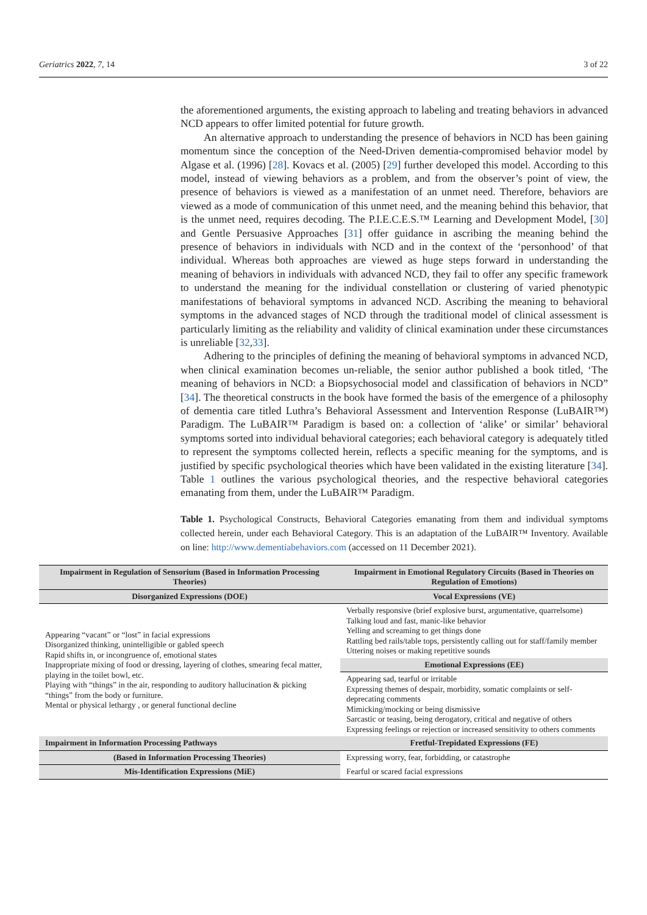Geriatrics 2022, 7, 14 3 of 22
the aforementioned arguments, the existing approach to labeling and treating behaviors in advanced NCD appears to offer limited potential for future growth.
An alternative approach to understanding the presence of behaviors in NCD has been gaining momentum since the conception of the Need-Driven dementia-compromised behavior model by Algase et al. (1996) [28]. Kovacs et al. (2005) [29] further developed this model. According to this model, instead of viewing behaviors as a problem, and from the observer’s point of view, the presence of behaviors is viewed as a manifestation of an unmet need. Therefore, behaviors are viewed as a mode of communication of this unmet need, and the meaning behind this behavior, that is the unmet need, requires decoding. The P.I.E.C.E.S.™ Learning and Development Model, [30] and Gentle Persuasive Approaches [31] offer guidance in ascribing the meaning behind the presence of behaviors in individuals with NCD and in the context of the ‘personhood’ of that individual. Whereas both approaches are viewed as huge steps forward in understanding the meaning of behaviors in individuals with advanced NCD, they fail to offer any specific framework to understand the meaning for the individual constellation or clustering of varied phenotypic manifestations of behavioral symptoms in advanced NCD. Ascribing the meaning to behavioral symptoms in the advanced stages of NCD through the traditional model of clinical assessment is particularly limiting as the reliability and validity of clinical examination under these circumstances is unreliable [32,33].
Adhering to the principles of defining the meaning of behavioral symptoms in advanced NCD, when clinical examination becomes un-reliable, the senior author published a book titled, ‘The meaning of behaviors in NCD: a Biopsychosocial model and classification of behaviors in NCD” [34]. The theoretical constructs in the book have formed the basis of the emergence of a philosophy of dementia care titled Luthra’s Behavioral Assessment and Intervention Response (LuBAIR™) Paradigm. The LuBAIR™ Paradigm is based on: a collection of ‘alike’ or similar’ behavioral symptoms sorted into individual behavioral categories; each behavioral category is adequately titled to represent the symptoms collected herein, reflects a specific meaning for the symptoms, and is justified by specific psychological theories which have been validated in the existing literature [34]. Table 1 outlines the various psychological theories, and the respective behavioral categories emanating from them, under the LuBAIR™ Paradigm.
Table 1. Psychological Constructs, Behavioral Categories emanating from them and individual symptoms collected herein, under each Behavioral Category. This is an adaptation of the LuBAIR™ Inventory. Available on line: http://www.dementiabehaviors.com (accessed on 11 December 2021).
| Impairment in Regulation of Sensorium (Based in Information Processing Theories) | Impairment in Emotional Regulatory Circuits (Based in Theories on Regulation of Emotions) |
| --- | --- |
| Disorganized Expressions (DOE) | Vocal Expressions (VE) |
| Appearing “vacant” or “lost” in facial expressions Disorganized thinking, unintelligible or gabled speech Rapid shifts in, or incongruence of, emotional states Inappropriate mixing of food or dressing, layering of clothes, smearing fecal matter, playing in the toilet bowl, etc. Playing with “things” in the air, responding to auditory hallucination & picking “things” from the body or furniture. Mental or physical lethargy , or general functional decline | Verbally responsive (brief explosive burst, argumentative, quarrelsome) Talking loud and fast, manic-like behavior Yelling and screaming to get things done Rattling bed rails/table tops, persistently calling out for staff/family member Uttering noises or making repetitive sounds |
| | Emotional Expressions (EE) |
| | Appearing sad, tearful or irritable Expressing themes of despair, morbidity, somatic complaints or self-deprecating comments Mimicking/mocking or being dismissive Sarcastic or teasing, being derogatory, critical and negative of others Expressing feelings or rejection or increased sensitivity to others comments |
| Impairment in Information Processing Pathways | Fretful-Trepidated Expressions (FE) |
| (Based in Information Processing Theories) | Expressing worry, fear, forbidding, or catastrophe |
| Mis-Identification Expressions (MiE) | Fearful or scared facial expressions |